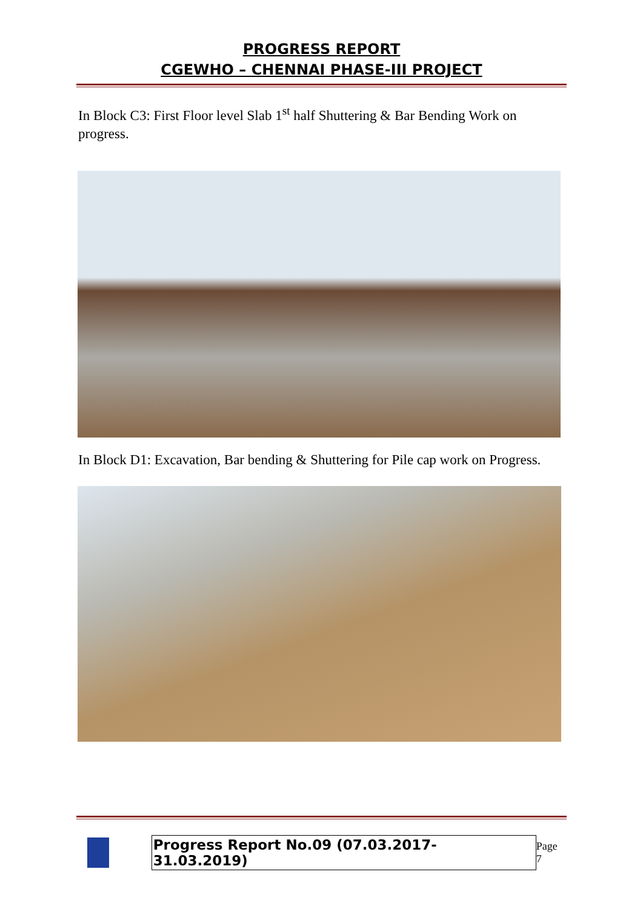PROGRESS REPORT
CGEWHO – CHENNAI PHASE-III PROJECT
In Block C3: First Floor level Slab 1<sup>st</sup> half Shuttering & Bar Bending Work on progress.
In Block D1: Excavation, Bar bending & Shuttering for Pile cap work on Progress.
Progress Report No.09 (07.03.2017- 31.03.2019) Page 7